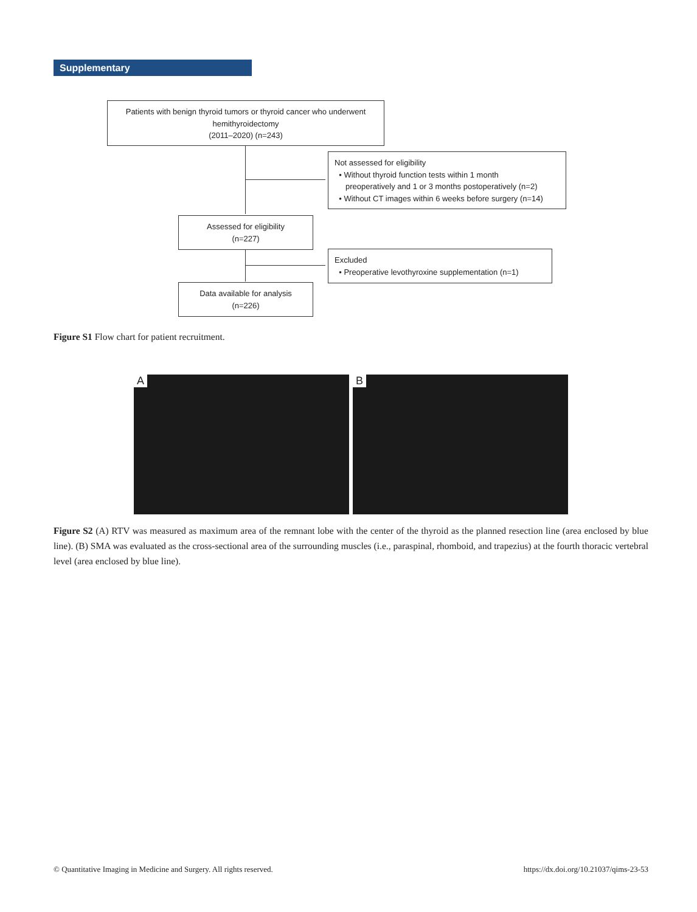Supplementary
Patients with benign thyroid tumors or thyroid cancer who underwent hemithyroidectomy
(2011–2020) (n=243)
Not assessed for eligibility
• Without thyroid function tests within 1 month
preoperatively and 1 or 3 months postoperatively (n=2)
• Without CT images within 6 weeks before surgery (n=14)
Assessed for eligibility
(n=227)
Excluded
• Preoperative levothyroxine supplementation (n=1)
Data available for analysis
(n=226)
Figure S1 Flow chart for patient recruitment.
A B
Figure S2 (A) RTV was measured as maximum area of the remnant lobe with the center of the thyroid as the planned resection line (area enclosed by blue line). (B) SMA was evaluated as the cross-sectional area of the surrounding muscles (i.e., paraspinal, rhomboid, and trapezius) at the fourth thoracic vertebral level (area enclosed by blue line).
© Quantitative Imaging in Medicine and Surgery. All rights reserved.
https://dx.doi.org/10.21037/qims-23-53